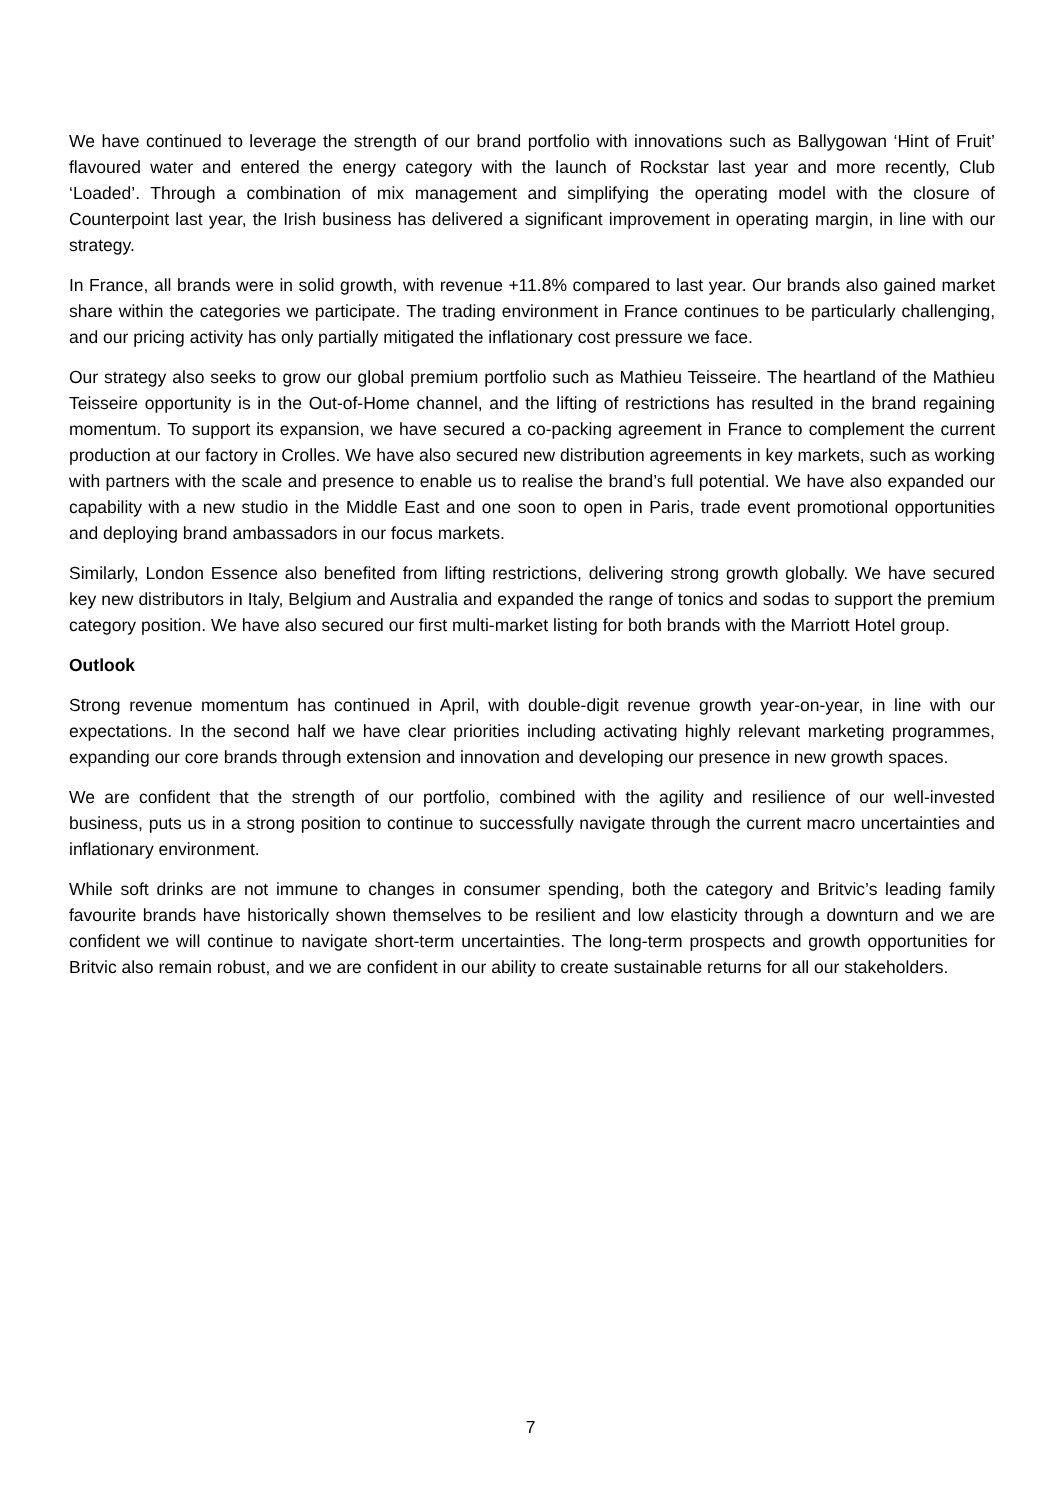We have continued to leverage the strength of our brand portfolio with innovations such as Ballygowan ‘Hint of Fruit’ flavoured water and entered the energy category with the launch of Rockstar last year and more recently, Club ‘Loaded’. Through a combination of mix management and simplifying the operating model with the closure of Counterpoint last year, the Irish business has delivered a significant improvement in operating margin, in line with our strategy.
In France, all brands were in solid growth, with revenue +11.8% compared to last year. Our brands also gained market share within the categories we participate. The trading environment in France continues to be particularly challenging, and our pricing activity has only partially mitigated the inflationary cost pressure we face.
Our strategy also seeks to grow our global premium portfolio such as Mathieu Teisseire. The heartland of the Mathieu Teisseire opportunity is in the Out-of-Home channel, and the lifting of restrictions has resulted in the brand regaining momentum. To support its expansion, we have secured a co-packing agreement in France to complement the current production at our factory in Crolles. We have also secured new distribution agreements in key markets, such as working with partners with the scale and presence to enable us to realise the brand’s full potential. We have also expanded our capability with a new studio in the Middle East and one soon to open in Paris, trade event promotional opportunities and deploying brand ambassadors in our focus markets.
Similarly, London Essence also benefited from lifting restrictions, delivering strong growth globally. We have secured key new distributors in Italy, Belgium and Australia and expanded the range of tonics and sodas to support the premium category position. We have also secured our first multi-market listing for both brands with the Marriott Hotel group.
Outlook
Strong revenue momentum has continued in April, with double-digit revenue growth year-on-year, in line with our expectations. In the second half we have clear priorities including activating highly relevant marketing programmes, expanding our core brands through extension and innovation and developing our presence in new growth spaces.
We are confident that the strength of our portfolio, combined with the agility and resilience of our well-invested business, puts us in a strong position to continue to successfully navigate through the current macro uncertainties and inflationary environment.
While soft drinks are not immune to changes in consumer spending, both the category and Britvic’s leading family favourite brands have historically shown themselves to be resilient and low elasticity through a downturn and we are confident we will continue to navigate short-term uncertainties. The long-term prospects and growth opportunities for Britvic also remain robust, and we are confident in our ability to create sustainable returns for all our stakeholders.
7